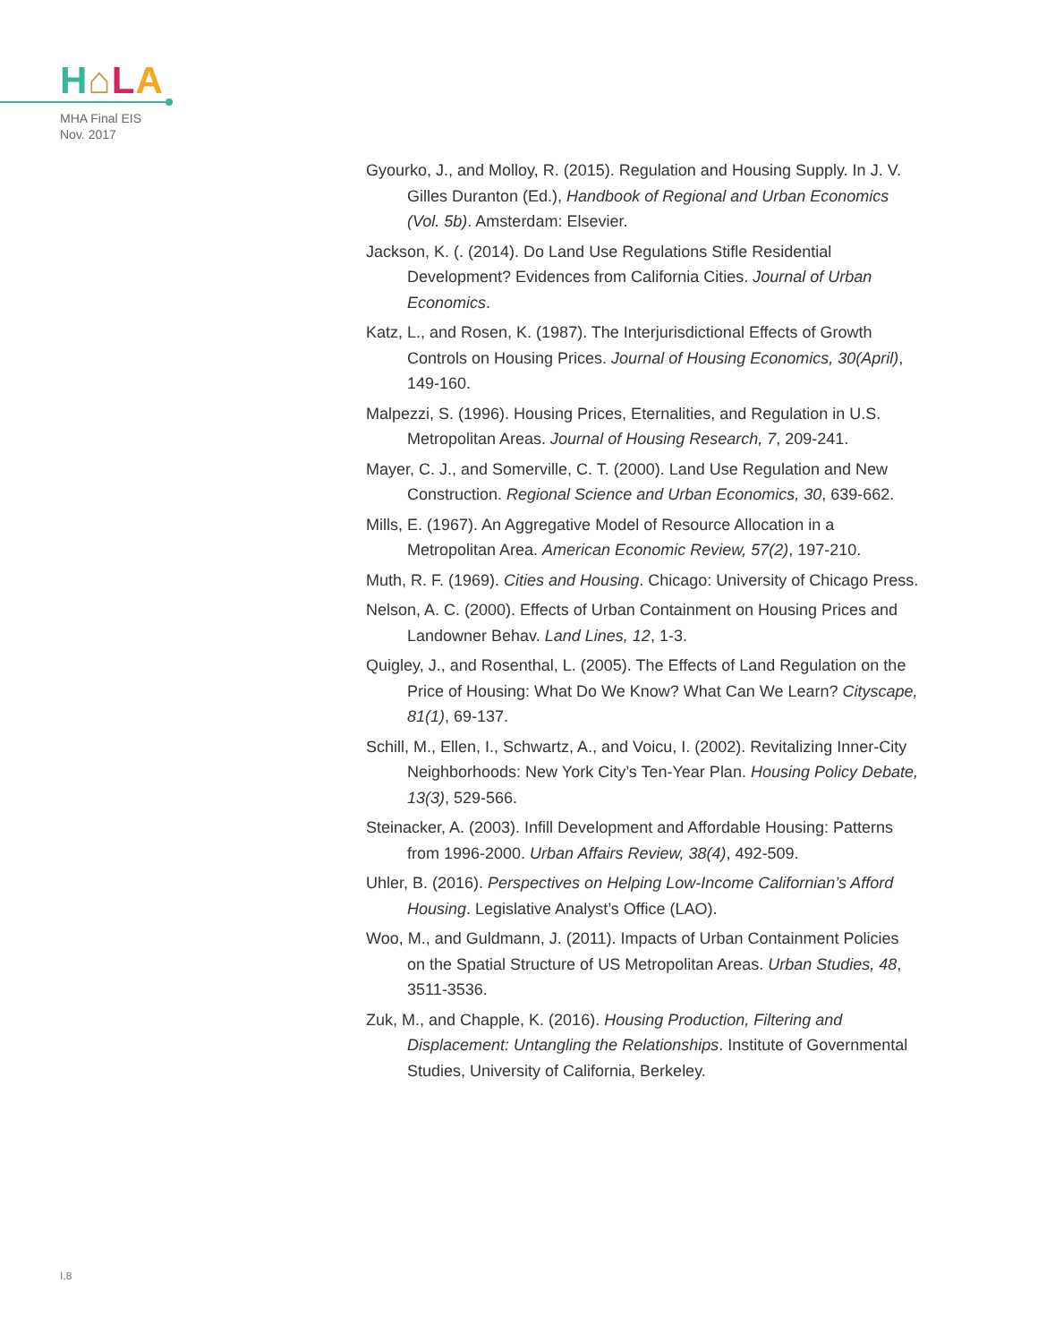H⌂LA
MHA Final EIS
Nov. 2017
Gyourko, J., and Molloy, R. (2015). Regulation and Housing Supply. In J. V. Gilles Duranton (Ed.), Handbook of Regional and Urban Economics (Vol. 5b). Amsterdam: Elsevier.
Jackson, K. (. (2014). Do Land Use Regulations Stifle Residential Development? Evidences from California Cities. Journal of Urban Economics.
Katz, L., and Rosen, K. (1987). The Interjurisdictional Effects of Growth Controls on Housing Prices. Journal of Housing Economics, 30(April), 149-160.
Malpezzi, S. (1996). Housing Prices, Eternalities, and Regulation in U.S. Metropolitan Areas. Journal of Housing Research, 7, 209-241.
Mayer, C. J., and Somerville, C. T. (2000). Land Use Regulation and New Construction. Regional Science and Urban Economics, 30, 639-662.
Mills, E. (1967). An Aggregative Model of Resource Allocation in a Metropolitan Area. American Economic Review, 57(2), 197-210.
Muth, R. F. (1969). Cities and Housing. Chicago: University of Chicago Press.
Nelson, A. C. (2000). Effects of Urban Containment on Housing Prices and Landowner Behav. Land Lines, 12, 1-3.
Quigley, J., and Rosenthal, L. (2005). The Effects of Land Regulation on the Price of Housing: What Do We Know? What Can We Learn? Cityscape, 81(1), 69-137.
Schill, M., Ellen, I., Schwartz, A., and Voicu, I. (2002). Revitalizing Inner-City Neighborhoods: New York City’s Ten-Year Plan. Housing Policy Debate, 13(3), 529-566.
Steinacker, A. (2003). Infill Development and Affordable Housing: Patterns from 1996-2000. Urban Affairs Review, 38(4), 492-509.
Uhler, B. (2016). Perspectives on Helping Low-Income Californian’s Afford Housing. Legislative Analyst’s Office (LAO).
Woo, M., and Guldmann, J. (2011). Impacts of Urban Containment Policies on the Spatial Structure of US Metropolitan Areas. Urban Studies, 48, 3511-3536.
Zuk, M., and Chapple, K. (2016). Housing Production, Filtering and Displacement: Untangling the Relationships. Institute of Governmental Studies, University of California, Berkeley.
I.8